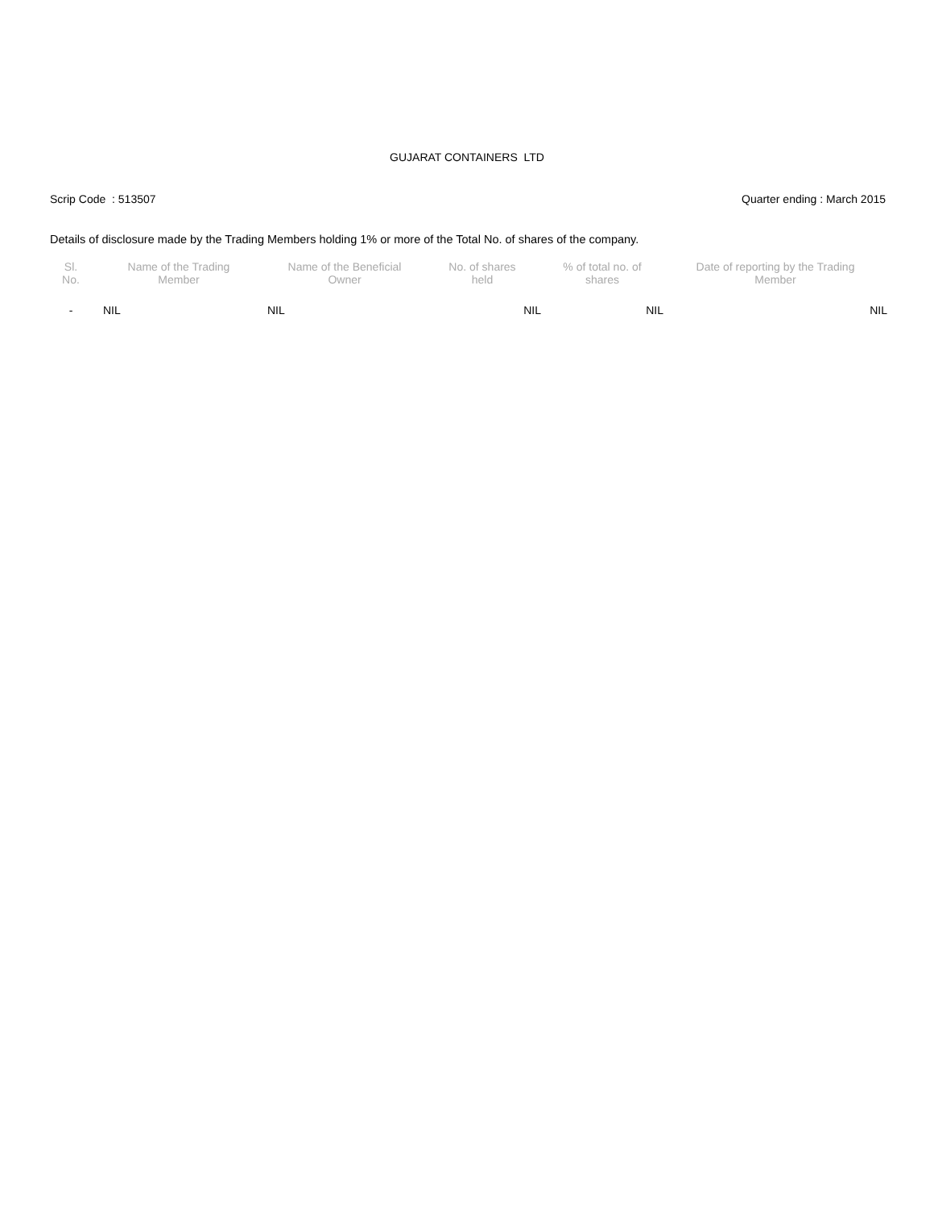GUJARAT CONTAINERS LTD
Scrip Code : 513507 Quarter ending : March 2015
Details of disclosure made by the Trading Members holding 1% or more of the Total No. of shares of the company.
| Sl. No. | Name of the Trading Member | Name of the Beneficial Owner | No. of shares held | % of total no. of shares | Date of reporting by the Trading Member |
| --- | --- | --- | --- | --- | --- |
| - | NIL | NIL | NIL | NIL | NIL |